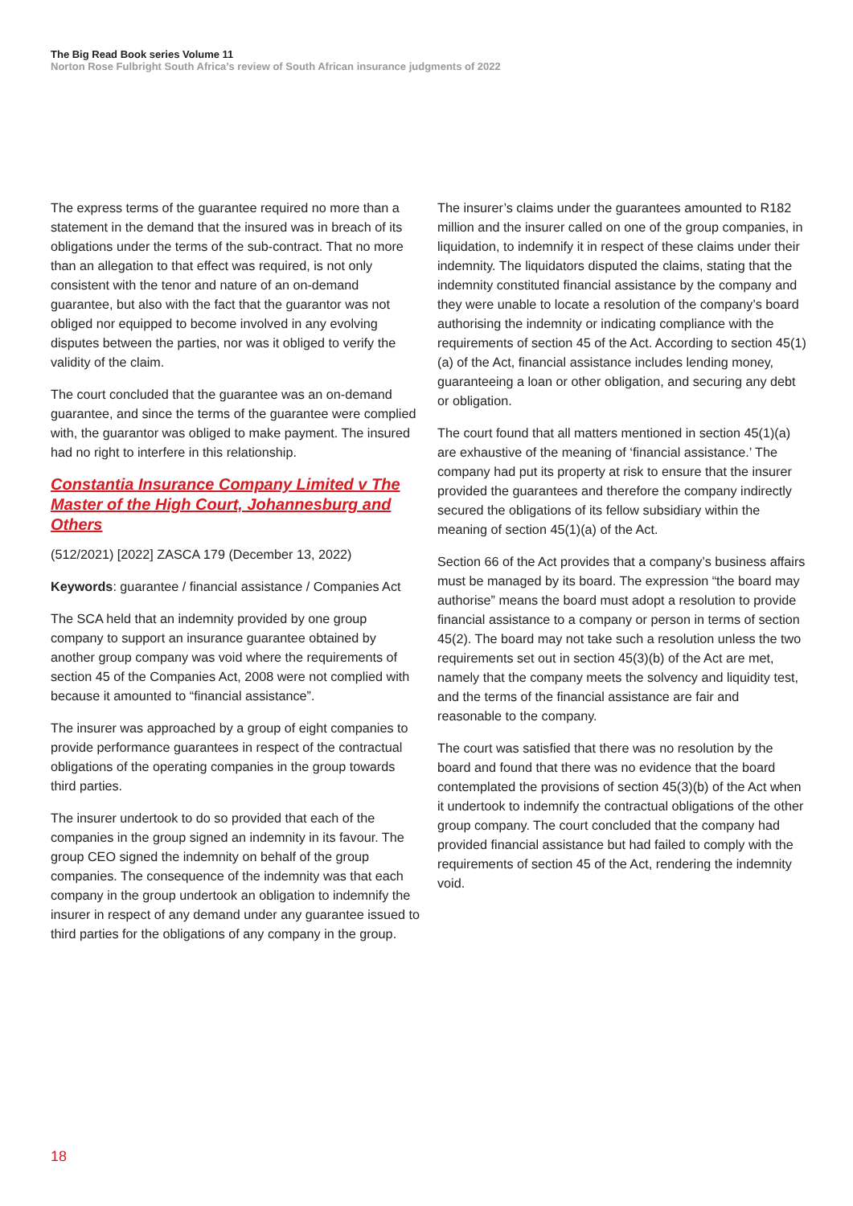The Big Read Book series Volume 11
Norton Rose Fulbright South Africa’s review of South African insurance judgments of 2022
The express terms of the guarantee required no more than a statement in the demand that the insured was in breach of its obligations under the terms of the sub-contract. That no more than an allegation to that effect was required, is not only consistent with the tenor and nature of an on-demand guarantee, but also with the fact that the guarantor was not obliged nor equipped to become involved in any evolving disputes between the parties, nor was it obliged to verify the validity of the claim.
The court concluded that the guarantee was an on-demand guarantee, and since the terms of the guarantee were complied with, the guarantor was obliged to make payment. The insured had no right to interfere in this relationship.
Constantia Insurance Company Limited v The Master of the High Court, Johannesburg and Others
(512/2021) [2022] ZASCA 179 (December 13, 2022)
Keywords: guarantee / financial assistance / Companies Act
The SCA held that an indemnity provided by one group company to support an insurance guarantee obtained by another group company was void where the requirements of section 45 of the Companies Act, 2008 were not complied with because it amounted to “financial assistance”.
The insurer was approached by a group of eight companies to provide performance guarantees in respect of the contractual obligations of the operating companies in the group towards third parties.
The insurer undertook to do so provided that each of the companies in the group signed an indemnity in its favour. The group CEO signed the indemnity on behalf of the group companies. The consequence of the indemnity was that each company in the group undertook an obligation to indemnify the insurer in respect of any demand under any guarantee issued to third parties for the obligations of any company in the group.
The insurer’s claims under the guarantees amounted to R182 million and the insurer called on one of the group companies, in liquidation, to indemnify it in respect of these claims under their indemnity. The liquidators disputed the claims, stating that the indemnity constituted financial assistance by the company and they were unable to locate a resolution of the company’s board authorising the indemnity or indicating compliance with the requirements of section 45 of the Act. According to section 45(1)(a) of the Act, financial assistance includes lending money, guaranteeing a loan or other obligation, and securing any debt or obligation.
The court found that all matters mentioned in section 45(1)(a) are exhaustive of the meaning of ‘financial assistance.’ The company had put its property at risk to ensure that the insurer provided the guarantees and therefore the company indirectly secured the obligations of its fellow subsidiary within the meaning of section 45(1)(a) of the Act.
Section 66 of the Act provides that a company’s business affairs must be managed by its board. The expression “the board may authorise” means the board must adopt a resolution to provide financial assistance to a company or person in terms of section 45(2). The board may not take such a resolution unless the two requirements set out in section 45(3)(b) of the Act are met, namely that the company meets the solvency and liquidity test, and the terms of the financial assistance are fair and reasonable to the company.
The court was satisfied that there was no resolution by the board and found that there was no evidence that the board contemplated the provisions of section 45(3)(b) of the Act when it undertook to indemnify the contractual obligations of the other group company. The court concluded that the company had provided financial assistance but had failed to comply with the requirements of section 45 of the Act, rendering the indemnity void.
18